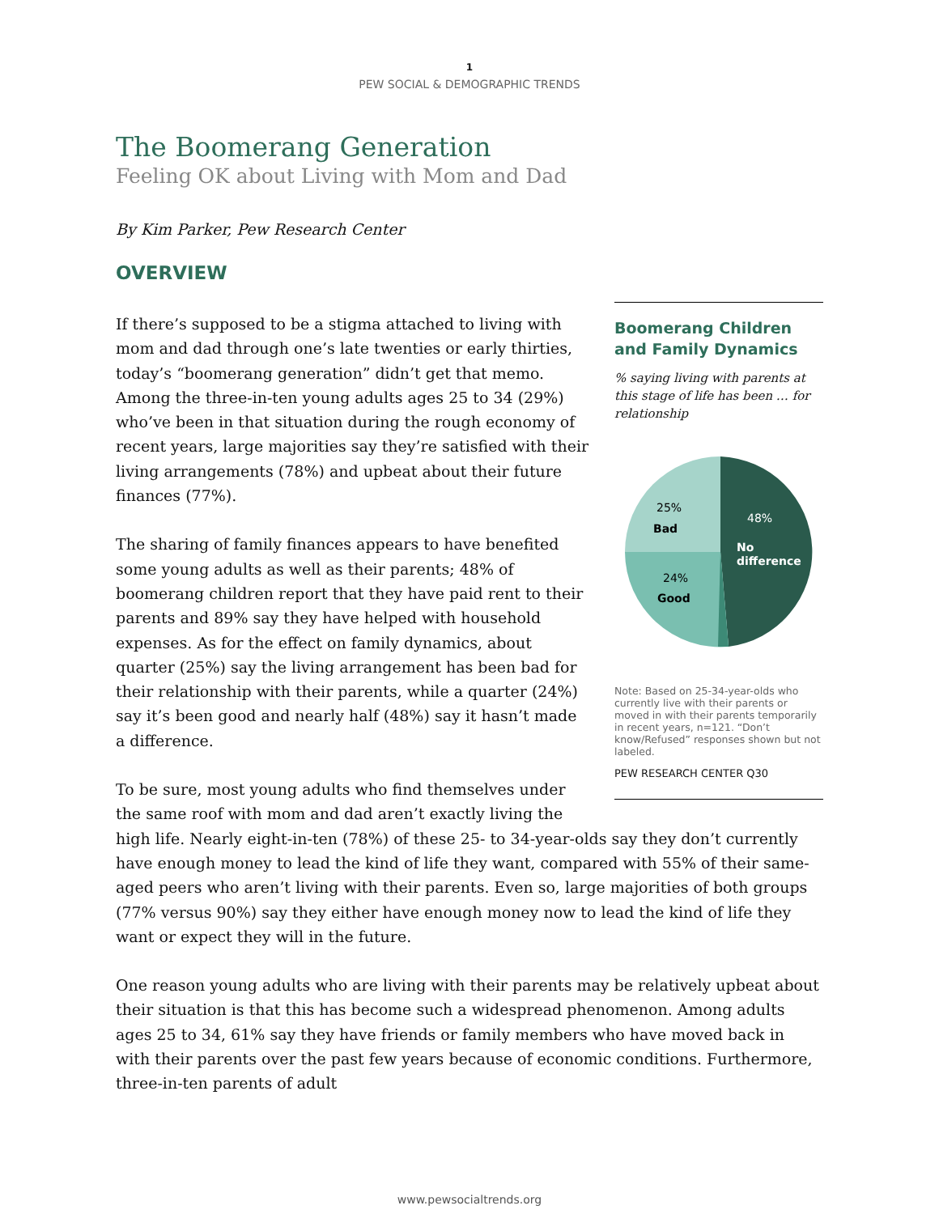1
PEW SOCIAL & DEMOGRAPHIC TRENDS
The Boomerang Generation
Feeling OK about Living with Mom and Dad
By Kim Parker, Pew Research Center
OVERVIEW
Boomerang Children and Family Dynamics
% saying living with parents at this stage of life has been … for relationship
25%
Bad
48%
No
difference
24%
Good
Note: Based on 25-34-year-olds who currently live with their parents or moved in with their parents temporarily in recent years, n=121. “Don’t know/Refused” responses shown but not labeled.
PEW RESEARCH CENTER Q30
If there’s supposed to be a stigma attached to living with mom and dad through one’s late twenties or early thirties, today’s “boomerang generation” didn’t get that memo. Among the three-in-ten young adults ages 25 to 34 (29%) who’ve been in that situation during the rough economy of recent years, large majorities say they’re satisfied with their living arrangements (78%) and upbeat about their future finances (77%).
The sharing of family finances appears to have benefited some young adults as well as their parents; 48% of boomerang children report that they have paid rent to their parents and 89% say they have helped with household expenses. As for the effect on family dynamics, about quarter (25%) say the living arrangement has been bad for their relationship with their parents, while a quarter (24%) say it’s been good and nearly half (48%) say it hasn’t made a difference.
To be sure, most young adults who find themselves under the same roof with mom and dad aren’t exactly living the high life. Nearly eight-in-ten (78%) of these 25- to 34-year-olds say they don’t currently have enough money to lead the kind of life they want, compared with 55% of their same-aged peers who aren’t living with their parents. Even so, large majorities of both groups (77% versus 90%) say they either have enough money now to lead the kind of life they want or expect they will in the future.
One reason young adults who are living with their parents may be relatively upbeat about their situation is that this has become such a widespread phenomenon. Among adults ages 25 to 34, 61% say they have friends or family members who have moved back in with their parents over the past few years because of economic conditions. Furthermore, three-in-ten parents of adult
www.pewsocialtrends.org